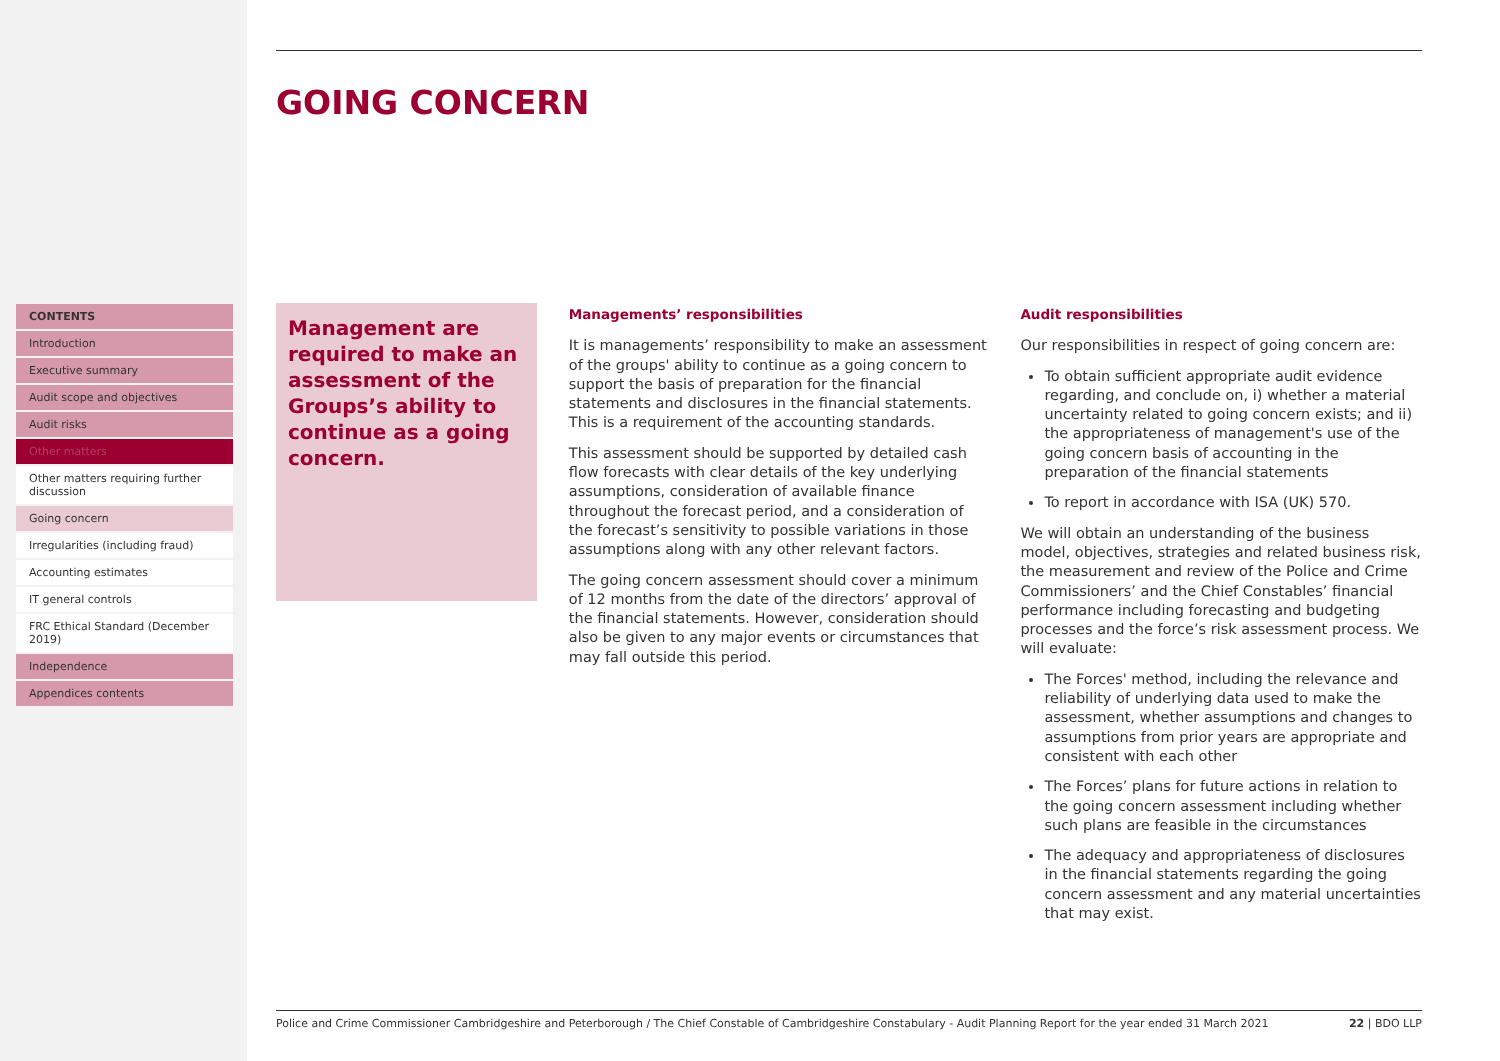CONTENTS
Introduction
Executive summary
Audit scope and objectives
Audit risks
Other matters
Other matters requiring further discussion
Going concern
Irregularities (including fraud)
Accounting estimates
IT general controls
FRC Ethical Standard (December 2019)
Independence
Appendices contents
GOING CONCERN
Management are required to make an assessment of the Groups’s ability to continue as a going concern.
Managements’ responsibilities
It is managements’ responsibility to make an assessment of the groups' ability to continue as a going concern to support the basis of preparation for the financial statements and disclosures in the financial statements. This is a requirement of the accounting standards.
This assessment should be supported by detailed cash flow forecasts with clear details of the key underlying assumptions, consideration of available finance throughout the forecast period, and a consideration of the forecast’s sensitivity to possible variations in those assumptions along with any other relevant factors.
The going concern assessment should cover a minimum of 12 months from the date of the directors’ approval of the financial statements. However, consideration should also be given to any major events or circumstances that may fall outside this period.
Audit responsibilities
Our responsibilities in respect of going concern are:
To obtain sufficient appropriate audit evidence regarding, and conclude on, i) whether a material uncertainty related to going concern exists; and ii) the appropriateness of management's use of the going concern basis of accounting in the preparation of the financial statements
To report in accordance with ISA (UK) 570.
We will obtain an understanding of the business model, objectives, strategies and related business risk, the measurement and review of the Police and Crime Commissioners’ and the Chief Constables’ financial performance including forecasting and budgeting processes and the force’s risk assessment process. We will evaluate:
The Forces' method, including the relevance and reliability of underlying data used to make the assessment, whether assumptions and changes to assumptions from prior years are appropriate and consistent with each other
The Forces’ plans for future actions in relation to the going concern assessment including whether such plans are feasible in the circumstances
The adequacy and appropriateness of disclosures in the financial statements regarding the going concern assessment and any material uncertainties that may exist.
Police and Crime Commissioner Cambridgeshire and Peterborough / The Chief Constable of Cambridgeshire Constabulary - Audit Planning Report for the year ended 31 March 2021 22 | BDO LLP